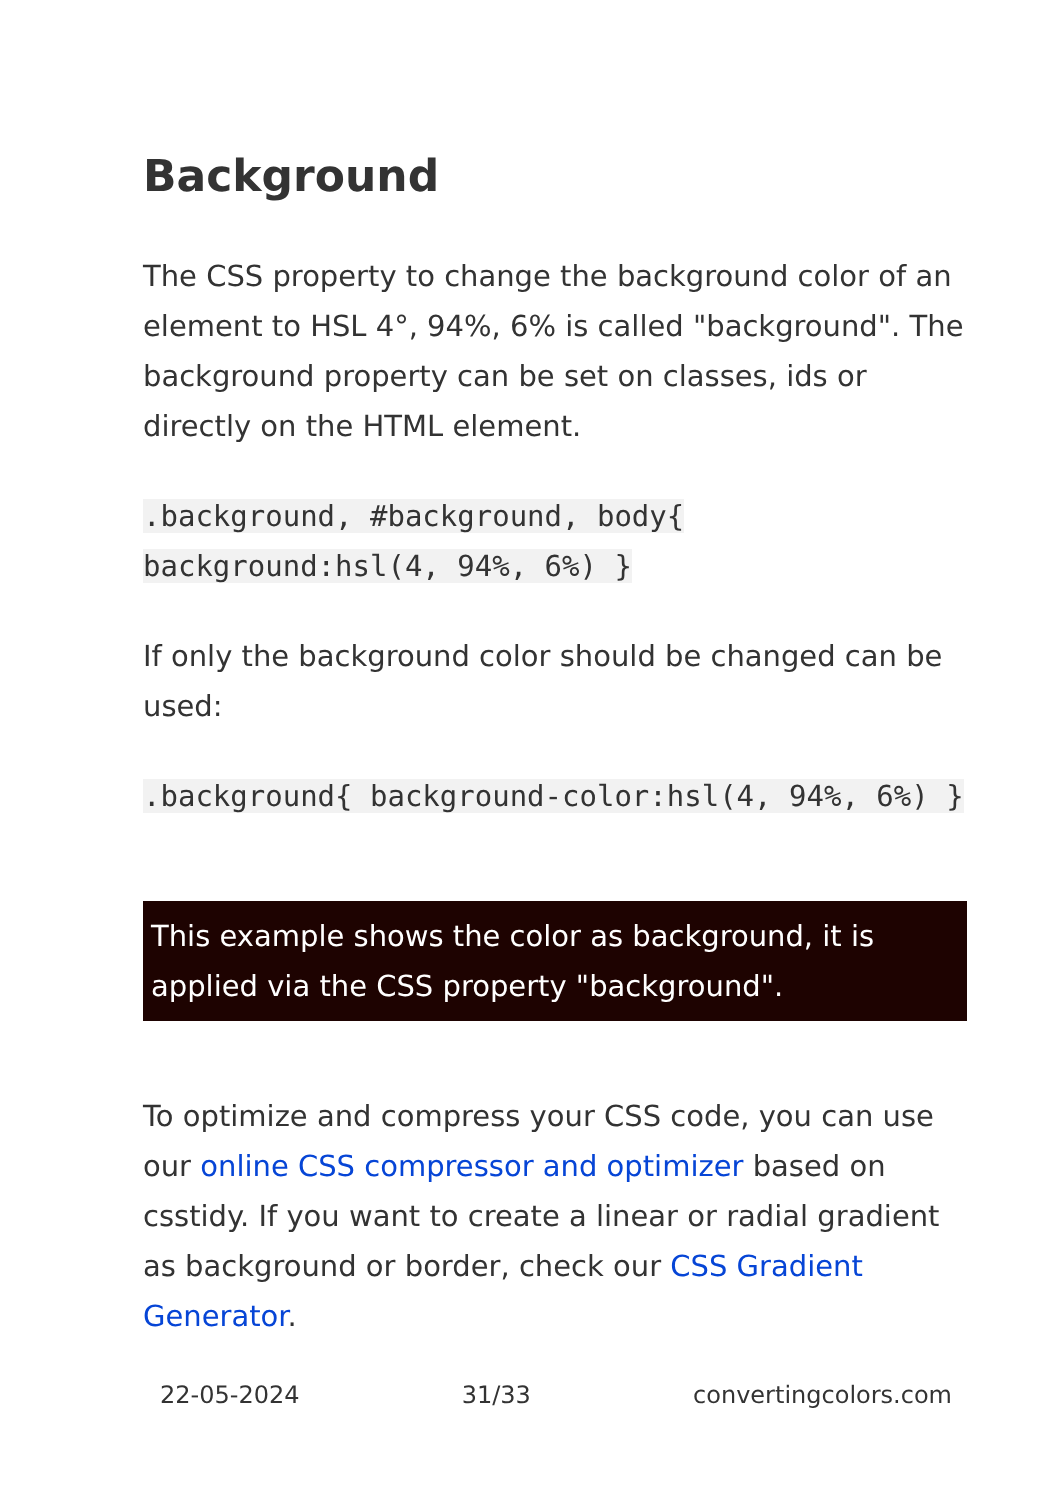Background
The CSS property to change the background color of an element to HSL 4°, 94%, 6% is called "background". The background property can be set on classes, ids or directly on the HTML element.
.background, #background, body{ background:hsl(4, 94%, 6%) }
If only the background color should be changed can be used:
.background{ background-color:hsl(4, 94%, 6%) }
This example shows the color as background, it is applied via the CSS property "background".
To optimize and compress your CSS code, you can use our online CSS compressor and optimizer based on csstidy. If you want to create a linear or radial gradient as background or border, check our CSS Gradient Generator.
22-05-2024 31/33 convertingcolors.com